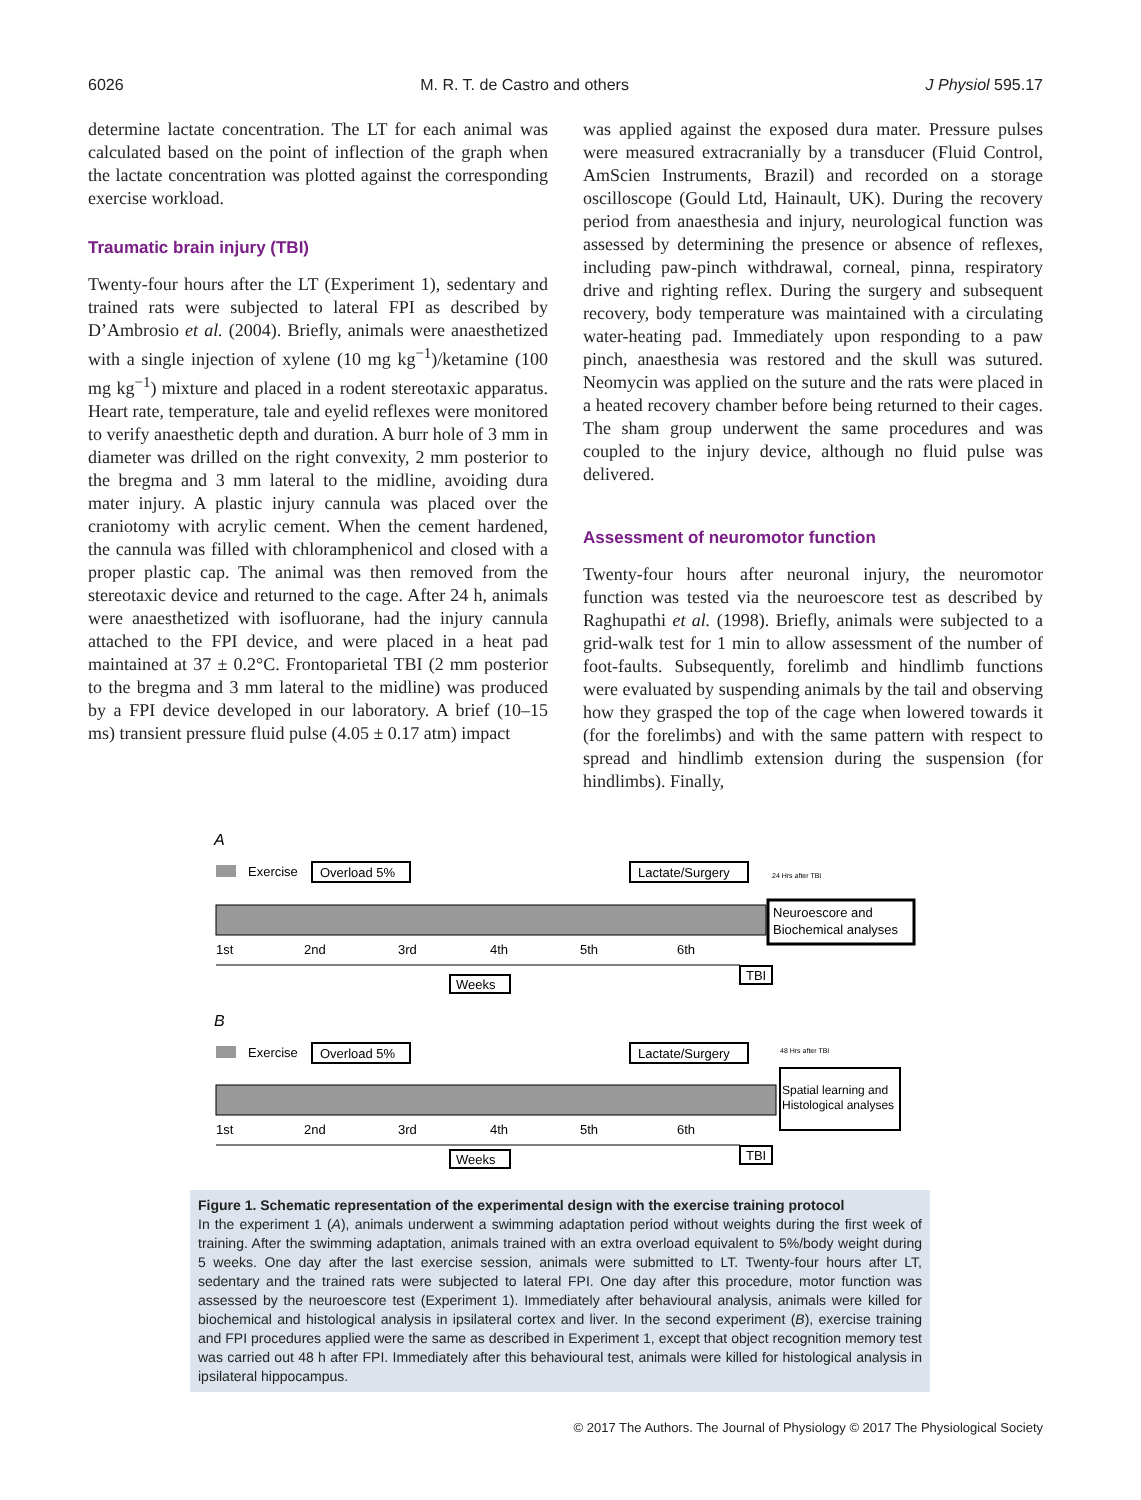6026 M. R. T. de Castro and others J Physiol 595.17
determine lactate concentration. The LT for each animal was calculated based on the point of inflection of the graph when the lactate concentration was plotted against the corresponding exercise workload.
Traumatic brain injury (TBI)
Twenty-four hours after the LT (Experiment 1), sedentary and trained rats were subjected to lateral FPI as described by D’Ambrosio et al. (2004). Briefly, animals were anaesthetized with a single injection of xylene (10 mg kg<sup>−1</sup>)/ketamine (100 mg kg<sup>−1</sup>) mixture and placed in a rodent stereotaxic apparatus. Heart rate, temperature, tale and eyelid reflexes were monitored to verify anaesthetic depth and duration. A burr hole of 3 mm in diameter was drilled on the right convexity, 2 mm posterior to the bregma and 3 mm lateral to the midline, avoiding dura mater injury. A plastic injury cannula was placed over the craniotomy with acrylic cement. When the cement hardened, the cannula was filled with chloramphenicol and closed with a proper plastic cap. The animal was then removed from the stereotaxic device and returned to the cage. After 24 h, animals were anaesthetized with isofluorane, had the injury cannula attached to the FPI device, and were placed in a heat pad maintained at 37 ± 0.2°C. Frontoparietal TBI (2 mm posterior to the bregma and 3 mm lateral to the midline) was produced by a FPI device developed in our laboratory. A brief (10–15 ms) transient pressure fluid pulse (4.05 ± 0.17 atm) impact
was applied against the exposed dura mater. Pressure pulses were measured extracranially by a transducer (Fluid Control, AmScien Instruments, Brazil) and recorded on a storage oscilloscope (Gould Ltd, Hainault, UK). During the recovery period from anaesthesia and injury, neurological function was assessed by determining the presence or absence of reflexes, including paw-pinch withdrawal, corneal, pinna, respiratory drive and righting reflex. During the surgery and subsequent recovery, body temperature was maintained with a circulating water-heating pad. Immediately upon responding to a paw pinch, anaesthesia was restored and the skull was sutured. Neomycin was applied on the suture and the rats were placed in a heated recovery chamber before being returned to their cages. The sham group underwent the same procedures and was coupled to the injury device, although no fluid pulse was delivered.
Assessment of neuromotor function
Twenty-four hours after neuronal injury, the neuromotor function was tested via the neuroescore test as described by Raghupathi et al. (1998). Briefly, animals were subjected to a grid-walk test for 1 min to allow assessment of the number of foot-faults. Subsequently, forelimb and hindlimb functions were evaluated by suspending animals by the tail and observing how they grasped the top of the cage when lowered towards it (for the forelimbs) and with the same pattern with respect to spread and hindlimb extension during the suspension (for hindlimbs). Finally,
A
Exercise
Overload 5%
Lactate/Surgery
24 Hrs after TBI
Neuroescore and
Biochemical analyses
1st
2nd
3rd
4th
5th
6th
TBI
Weeks
B
Exercise
Overload 5%
Lactate/Surgery
48 Hrs after TBI
Spatial learning and
Histological analyses
1st
2nd
3rd
4th
5th
6th
TBI
Weeks
Figure 1. Schematic representation of the experimental design with the exercise training protocol
In the experiment 1 (A), animals underwent a swimming adaptation period without weights during the first week of training. After the swimming adaptation, animals trained with an extra overload equivalent to 5%/body weight during 5 weeks. One day after the last exercise session, animals were submitted to LT. Twenty-four hours after LT, sedentary and the trained rats were subjected to lateral FPI. One day after this procedure, motor function was assessed by the neuroescore test (Experiment 1). Immediately after behavioural analysis, animals were killed for biochemical and histological analysis in ipsilateral cortex and liver. In the second experiment (B), exercise training and FPI procedures applied were the same as described in Experiment 1, except that object recognition memory test was carried out 48 h after FPI. Immediately after this behavioural test, animals were killed for histological analysis in ipsilateral hippocampus.
© 2017 The Authors. The Journal of Physiology © 2017 The Physiological Society